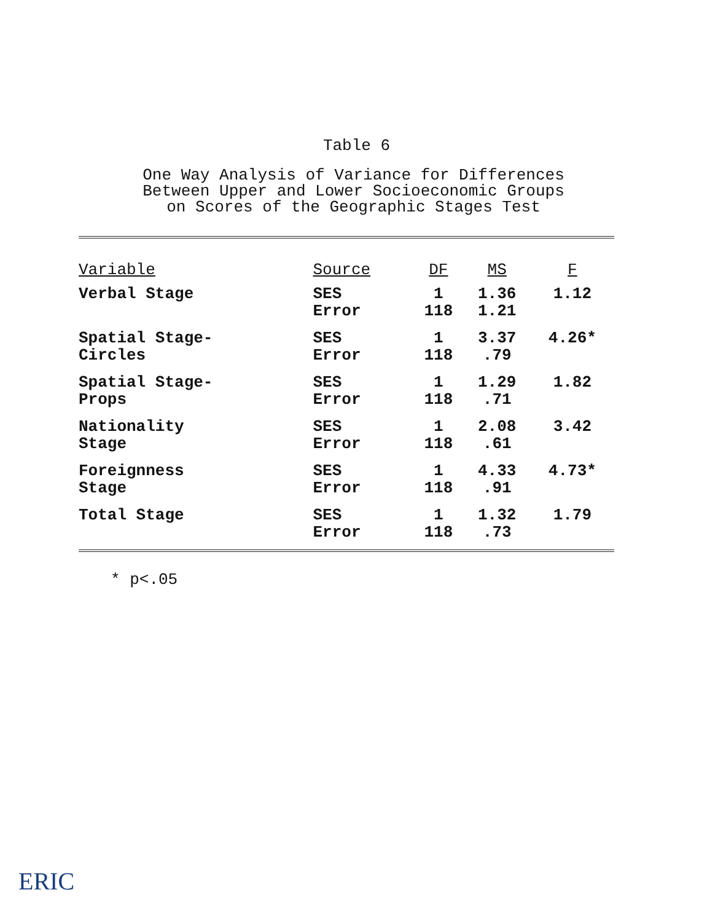Table 6
One Way Analysis of Variance for Differences
Between Upper and Lower Socioeconomic Groups
on Scores of the Geographic Stages Test
| Variable | Source | DF | MS | F |
| --- | --- | --- | --- | --- |
| Verbal Stage | SES Error | 1 118 | 1.36 1.21 | 1.12 |
| Spatial Stage- Circles | SES Error | 1 118 | 3.37 .79 | 4.26* |
| Spatial Stage- Props | SES Error | 1 118 | 1.29 .71 | 1.82 |
| Nationality Stage | SES Error | 1 118 | 2.08 .61 | 3.42 |
| Foreignness Stage | SES Error | 1 118 | 4.33 .91 | 4.73* |
| Total Stage | SES Error | 1 118 | 1.32 .73 | 1.79 |
* p<.05
ERIC